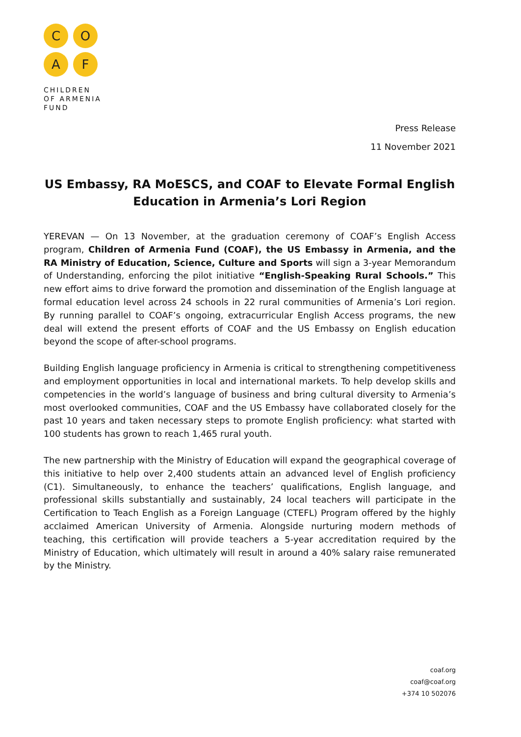C
O
A
F
CHILDREN
OF ARMENIA
FUND
Press Release
11 November 2021
US Embassy, RA MoESCS, and COAF to Elevate Formal English Education in Armenia’s Lori Region
YEREVAN — On 13 November, at the graduation ceremony of COAF’s English Access program, Children of Armenia Fund (COAF), the US Embassy in Armenia, and the RA Ministry of Education, Science, Culture and Sports will sign a 3-year Memorandum of Understanding, enforcing the pilot initiative “English-Speaking Rural Schools.” This new effort aims to drive forward the promotion and dissemination of the English language at formal education level across 24 schools in 22 rural communities of Armenia’s Lori region. By running parallel to COAF’s ongoing, extracurricular English Access programs, the new deal will extend the present efforts of COAF and the US Embassy on English education beyond the scope of after-school programs.
Building English language proficiency in Armenia is critical to strengthening competitiveness and employment opportunities in local and international markets. To help develop skills and competencies in the world’s language of business and bring cultural diversity to Armenia’s most overlooked communities, COAF and the US Embassy have collaborated closely for the past 10 years and taken necessary steps to promote English proficiency: what started with 100 students has grown to reach 1,465 rural youth.
The new partnership with the Ministry of Education will expand the geographical coverage of this initiative to help over 2,400 students attain an advanced level of English proficiency (C1). Simultaneously, to enhance the teachers’ qualifications, English language, and professional skills substantially and sustainably, 24 local teachers will participate in the Certification to Teach English as a Foreign Language (CTEFL) Program offered by the highly acclaimed American University of Armenia. Alongside nurturing modern methods of teaching, this certification will provide teachers a 5-year accreditation required by the Ministry of Education, which ultimately will result in around a 40% salary raise remunerated by the Ministry.
coaf.org
coaf@coaf.org
+374 10 502076